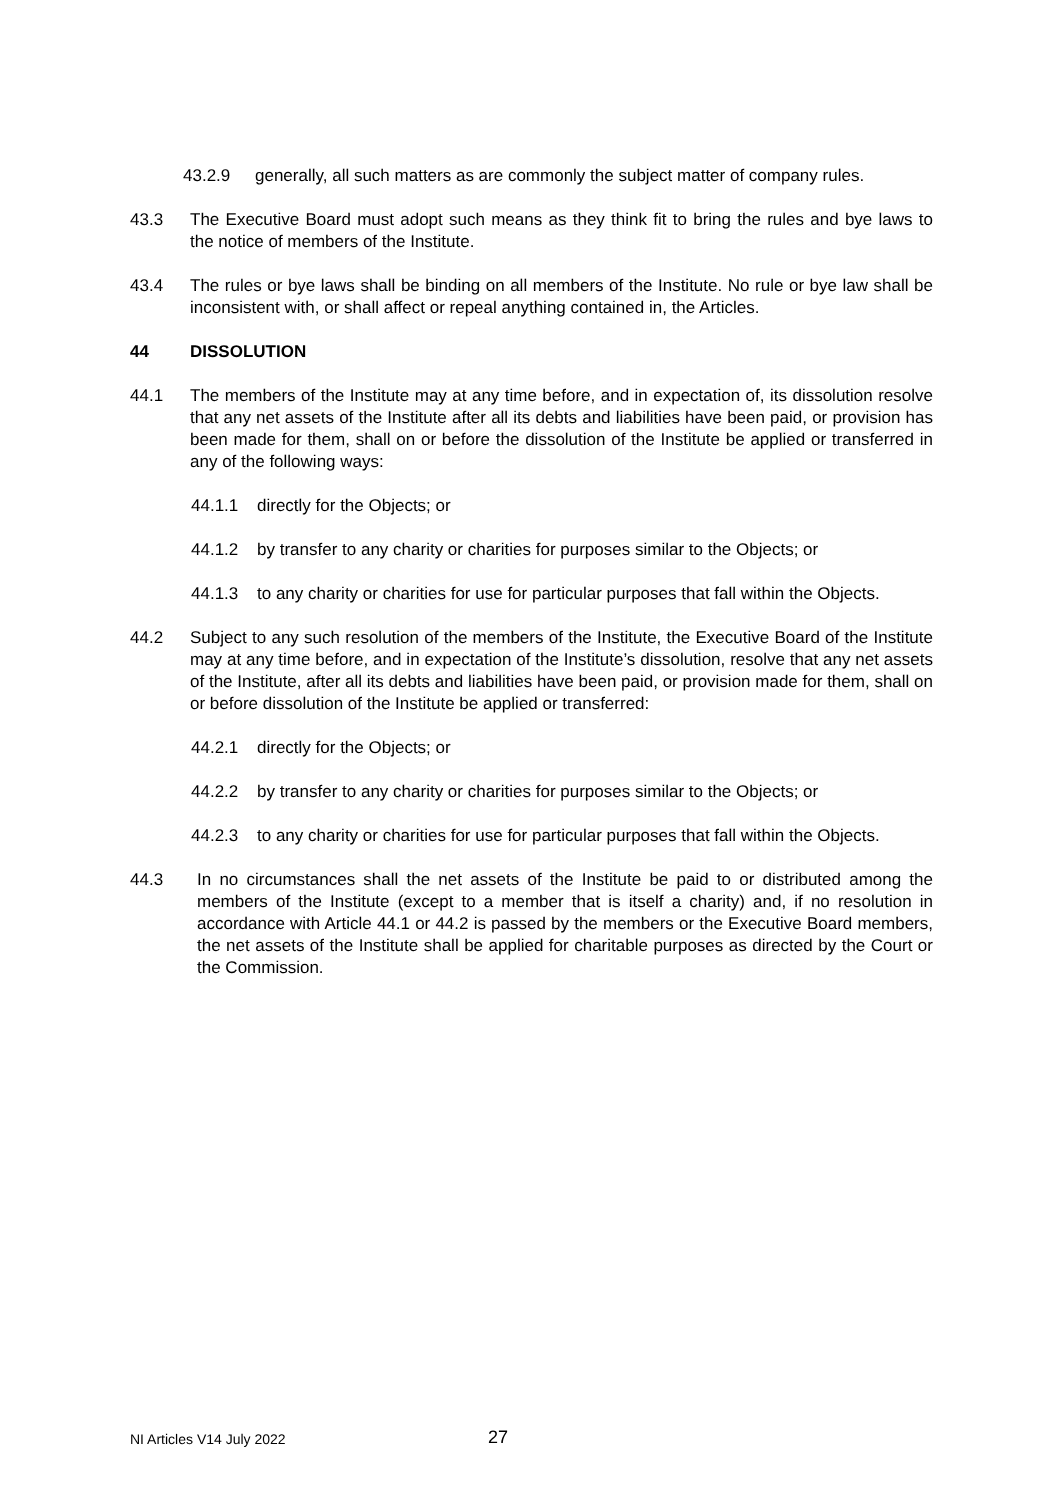43.2.9 generally, all such matters as are commonly the subject matter of company rules.
43.3 The Executive Board must adopt such means as they think fit to bring the rules and bye laws to the notice of members of the Institute.
43.4 The rules or bye laws shall be binding on all members of the Institute. No rule or bye law shall be inconsistent with, or shall affect or repeal anything contained in, the Articles.
44 DISSOLUTION
44.1 The members of the Institute may at any time before, and in expectation of, its dissolution resolve that any net assets of the Institute after all its debts and liabilities have been paid, or provision has been made for them, shall on or before the dissolution of the Institute be applied or transferred in any of the following ways:
44.1.1 directly for the Objects; or
44.1.2 by transfer to any charity or charities for purposes similar to the Objects; or
44.1.3 to any charity or charities for use for particular purposes that fall within the Objects.
44.2 Subject to any such resolution of the members of the Institute, the Executive Board of the Institute may at any time before, and in expectation of the Institute’s dissolution, resolve that any net assets of the Institute, after all its debts and liabilities have been paid, or provision made for them, shall on or before dissolution of the Institute be applied or transferred:
44.2.1 directly for the Objects; or
44.2.2 by transfer to any charity or charities for purposes similar to the Objects; or
44.2.3 to any charity or charities for use for particular purposes that fall within the Objects.
44.3 In no circumstances shall the net assets of the Institute be paid to or distributed among the members of the Institute (except to a member that is itself a charity) and, if no resolution in accordance with Article 44.1 or 44.2 is passed by the members or the Executive Board members, the net assets of the Institute shall be applied for charitable purposes as directed by the Court or the Commission.
NI Articles V14 July 2022 27